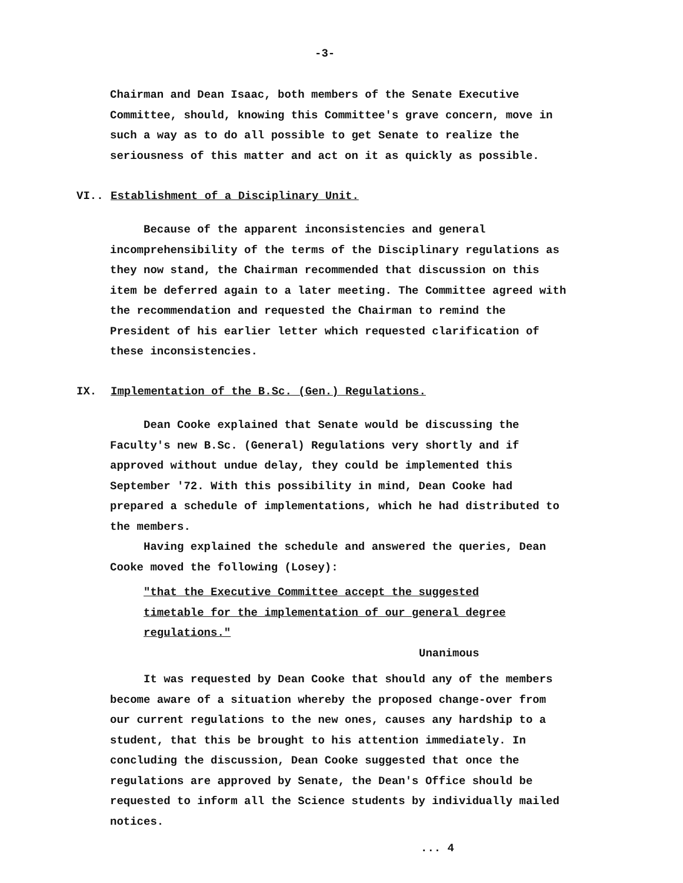-3-
Chairman and Dean Isaac, both members of the Senate Executive Committee, should, knowing this Committee's grave concern, move in such a way as to do all possible to get Senate to realize the seriousness of this matter and act on it as quickly as possible.
VI.. Establishment of a Disciplinary Unit.
Because of the apparent inconsistencies and general incomprehensibility of the terms of the Disciplinary regulations as they now stand, the Chairman recommended that discussion on this item be deferred again to a later meeting. The Committee agreed with the recommendation and requested the Chairman to remind the President of his earlier letter which requested clarification of these inconsistencies.
IX. Implementation of the B.Sc. (Gen.) Regulations.
Dean Cooke explained that Senate would be discussing the Faculty's new B.Sc. (General) Regulations very shortly and if approved without undue delay, they could be implemented this September '72. With this possibility in mind, Dean Cooke had prepared a schedule of implementations, which he had distributed to the members.
Having explained the schedule and answered the queries, Dean Cooke moved the following (Losey):
"that the Executive Committee accept the suggested timetable for the implementation of our general degree regulations."
Unanimous
It was requested by Dean Cooke that should any of the members become aware of a situation whereby the proposed change-over from our current regulations to the new ones, causes any hardship to a student, that this be brought to his attention immediately. In concluding the discussion, Dean Cooke suggested that once the regulations are approved by Senate, the Dean's Office should be requested to inform all the Science students by individually mailed notices.
... 4